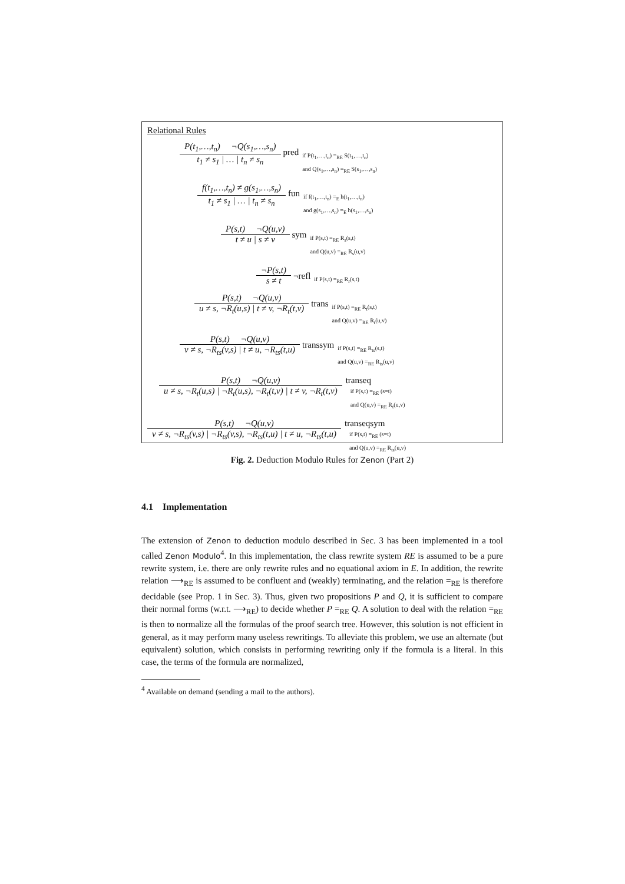Relational Rules
P(t<sub>1</sub>,…,t<sub>n</sub>) ¬Q(s<sub>1</sub>,…,s<sub>n</sub>)
t<sub>1</sub> ≠ s<sub>1</sub> | … | t<sub>n</sub> ≠ s<sub>n</sub>
pred
if P(t<sub>1</sub>,…,t<sub>n</sub>) =<sub>RE</sub> S(t<sub>1</sub>,…,t<sub>n</sub>)
and Q(s<sub>1</sub>,…,s<sub>n</sub>) =<sub>RE</sub> S(s<sub>1</sub>,…,s<sub>n</sub>)
f(t<sub>1</sub>,…,t<sub>n</sub>) ≠ g(s<sub>1</sub>,…,s<sub>n</sub>)
t<sub>1</sub> ≠ s<sub>1</sub> | … | t<sub>n</sub> ≠ s<sub>n</sub>
fun
if f(t<sub>1</sub>,…,t<sub>n</sub>) =<sub>E</sub> h(t<sub>1</sub>,…,t<sub>n</sub>)
and g(s<sub>1</sub>,…,s<sub>n</sub>) =<sub>E</sub> h(s<sub>1</sub>,…,s<sub>n</sub>)
P(s,t) ¬Q(u,v)
t ≠ u | s ≠ v
sym
if P(s,t) =<sub>RE</sub> R<sub>s</sub>(s,t)
and Q(u,v) =<sub>RE</sub> R<sub>s</sub>(u,v)
¬P(s,t)
s ≠ t
¬refl
if P(s,t) =<sub>RE</sub> R<sub>r</sub>(s,t)
P(s,t) ¬Q(u,v)
u ≠ s, ¬R<sub>t</sub>(u,s) | t ≠ v, ¬R<sub>t</sub>(t,v)
trans
if P(s,t) =<sub>RE</sub> R<sub>t</sub>(s,t)
and Q(u,v) =<sub>RE</sub> R<sub>t</sub>(u,v)
P(s,t) ¬Q(u,v)
v ≠ s, ¬R<sub>ts</sub>(v,s) | t ≠ u, ¬R<sub>ts</sub>(t,u)
transsym
if P(s,t) =<sub>RE</sub> R<sub>ts</sub>(s,t)
and Q(u,v) =<sub>RE</sub> R<sub>ts</sub>(u,v)
P(s,t) ¬Q(u,v)
u ≠ s, ¬R<sub>t</sub>(u,s) | ¬R<sub>t</sub>(u,s), ¬R<sub>t</sub>(t,v) | t ≠ v, ¬R<sub>t</sub>(t,v)
transeq
if P(s,t) =<sub>RE</sub> (s=t)
and Q(u,v) =<sub>RE</sub> R<sub>t</sub>(u,v)
P(s,t) ¬Q(u,v)
v ≠ s, ¬R<sub>ts</sub>(v,s) | ¬R<sub>ts</sub>(v,s), ¬R<sub>ts</sub>(t,u) | t ≠ u, ¬R<sub>ts</sub>(t,u)
transeqsym
if P(s,t) =<sub>RE</sub> (s=t)
and Q(u,v) =<sub>RE</sub> R<sub>ts</sub>(u,v)
Fig. 2. Deduction Modulo Rules for Zenon (Part 2)
4.1 Implementation
The extension of Zenon to deduction modulo described in Sec. 3 has been implemented in a tool called Zenon Modulo<sup>4</sup>. In this implementation, the class rewrite system RE is assumed to be a pure rewrite system, i.e. there are only rewrite rules and no equational axiom in E. In addition, the rewrite relation ⟶<sub>RE</sub> is assumed to be confluent and (weakly) terminating, and the relation =<sub>RE</sub> is therefore decidable (see Prop. 1 in Sec. 3). Thus, given two propositions P and Q, it is sufficient to compare their normal forms (w.r.t. ⟶<sub>RE</sub>) to decide whether P =<sub>RE</sub> Q. A solution to deal with the relation =<sub>RE</sub> is then to normalize all the formulas of the proof search tree. However, this solution is not efficient in general, as it may perform many useless rewritings. To alleviate this problem, we use an alternate (but equivalent) solution, which consists in performing rewriting only if the formula is a literal. In this case, the terms of the formula are normalized,
<sup>4</sup> Available on demand (sending a mail to the authors).